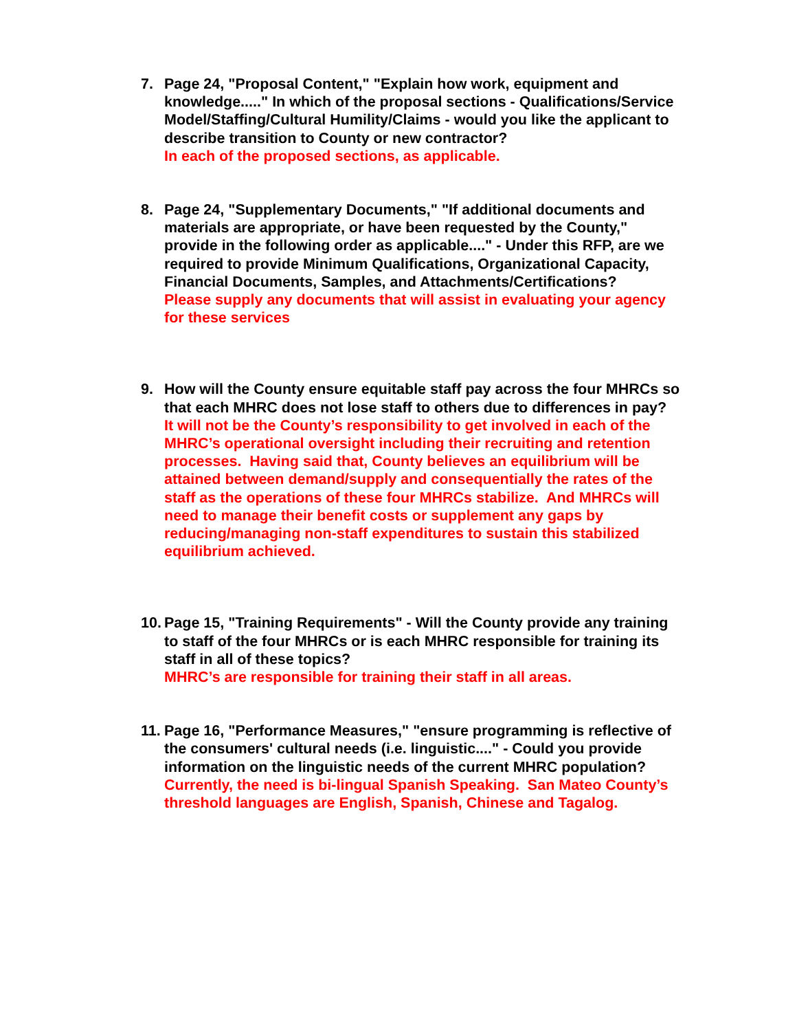7. Page 24, "Proposal Content," "Explain how work, equipment and knowledge....." In which of the proposal sections - Qualifications/Service Model/Staffing/Cultural Humility/Claims - would you like the applicant to describe transition to County or new contractor?
In each of the proposed sections, as applicable.
8. Page 24, "Supplementary Documents," "If additional documents and materials are appropriate, or have been requested by the County," provide in the following order as applicable...." - Under this RFP, are we required to provide Minimum Qualifications, Organizational Capacity, Financial Documents, Samples, and Attachments/Certifications?
Please supply any documents that will assist in evaluating your agency for these services
9. How will the County ensure equitable staff pay across the four MHRCs so that each MHRC does not lose staff to others due to differences in pay?
It will not be the County’s responsibility to get involved in each of the MHRC’s operational oversight including their recruiting and retention processes. Having said that, County believes an equilibrium will be attained between demand/supply and consequentially the rates of the staff as the operations of these four MHRCs stabilize. And MHRCs will need to manage their benefit costs or supplement any gaps by reducing/managing non-staff expenditures to sustain this stabilized equilibrium achieved.
10.
Page 15, "Training Requirements" - Will the County provide any training to staff of the four MHRCs or is each MHRC responsible for training its staff in all of these topics?
MHRC’s are responsible for training their staff in all areas.
11.
Page 16, "Performance Measures," "ensure programming is reflective of the consumers' cultural needs (i.e. linguistic...." - Could you provide information on the linguistic needs of the current MHRC population?
Currently, the need is bi-lingual Spanish Speaking. San Mateo County’s threshold languages are English, Spanish, Chinese and Tagalog.